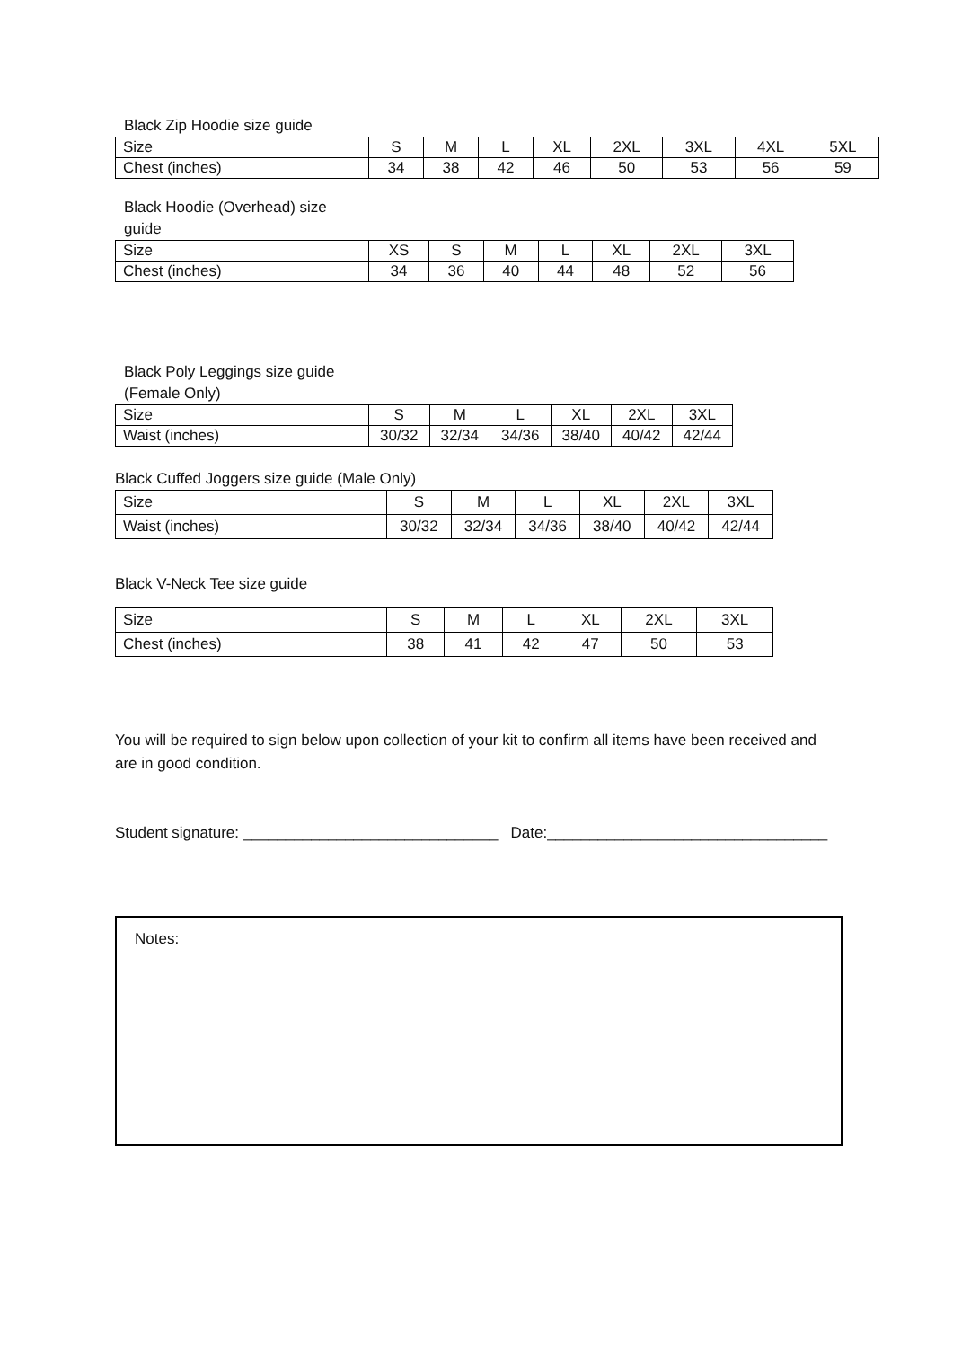Black Zip Hoodie size guide
| Size | S | M | L | XL | 2XL | 3XL | 4XL | 5XL |
| Chest (inches) | 34 | 38 | 42 | 46 | 50 | 53 | 56 | 59 |
Black Hoodie (Overhead) size guide
| Size | XS | S | M | L | XL | 2XL | 3XL |
| Chest (inches) | 34 | 36 | 40 | 44 | 48 | 52 | 56 |
Black Poly Leggings size guide (Female Only)
| Size | S | M | L | XL | 2XL | 3XL |
| Waist (inches) | 30/32 | 32/34 | 34/36 | 38/40 | 40/42 | 42/44 |
Black Cuffed Joggers size guide (Male Only)
| Size | S | M | L | XL | 2XL | 3XL |
| Waist (inches) | 30/32 | 32/34 | 34/36 | 38/40 | 40/42 | 42/44 |
Black V-Neck Tee size guide
| Size | S | M | L | XL | 2XL | 3XL |
| Chest (inches) | 38 | 41 | 42 | 47 | 50 | 53 |
You will be required to sign below upon collection of your kit to confirm all items have been received and are in good condition.
Student signature: ______________________________ Date:_________________________________
Notes: